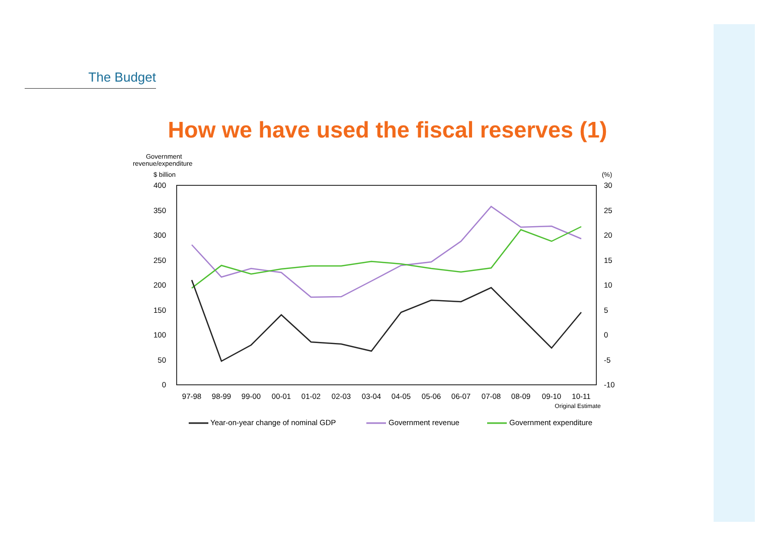The Budget
How we have used the fiscal reserves (1)
Government
revenue/expenditure
$ billion
(%)
400
350
300
250
200
150
100
50
0
30
25
20
15
10
5
0
-5
-10
97-98
98-99
99-00
00-01
01-02
02-03
03-04
04-05
05-06
06-07
07-08
08-09
09-10
10-11
Original Estimate
Year-on-year change of nominal GDP
Government revenue
Government expenditure